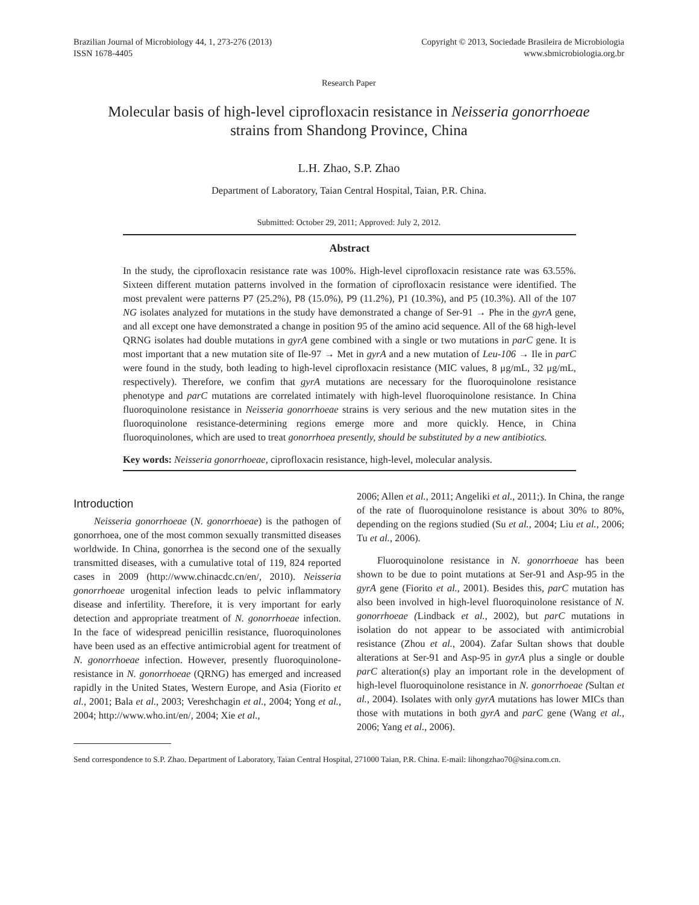Brazilian Journal of Microbiology 44, 1, 273-276 (2013)
ISSN 1678-4405
Copyright © 2013, Sociedade Brasileira de Microbiologia
www.sbmicrobiologia.org.br
Research Paper
Molecular basis of high-level ciprofloxacin resistance in Neisseria gonorrhoeae
strains from Shandong Province, China
L.H. Zhao, S.P. Zhao
Department of Laboratory, Taian Central Hospital, Taian, P.R. China.
Submitted: October 29, 2011; Approved: July 2, 2012.
Abstract
In the study, the ciprofloxacin resistance rate was 100%. High-level ciprofloxacin resistance rate was 63.55%. Sixteen different mutation patterns involved in the formation of ciprofloxacin resistance were identified. The most prevalent were patterns P7 (25.2%), P8 (15.0%), P9 (11.2%), P1 (10.3%), and P5 (10.3%). All of the 107 NG isolates analyzed for mutations in the study have demonstrated a change of Ser-91 → Phe in the gyrA gene, and all except one have demonstrated a change in position 95 of the amino acid sequence. All of the 68 high-level QRNG isolates had double mutations in gyrA gene combined with a single or two mutations in parC gene. It is most important that a new mutation site of Ile-97 → Met in gyrA and a new mutation of Leu-106 → Ile in parC were found in the study, both leading to high-level ciprofloxacin resistance (MIC values, 8 μg/mL, 32 μg/mL, respectively). Therefore, we confim that gyrA mutations are necessary for the fluoroquinolone resistance phenotype and parC mutations are correlated intimately with high-level fluoroquinolone resistance. In China fluoroquinolone resistance in Neisseria gonorrhoeae strains is very serious and the new mutation sites in the fluoroquinolone resistance-determining regions emerge more and more quickly. Hence, in China fluoroquinolones, which are used to treat gonorrhoea presently, should be substituted by a new antibiotics.
Key words: Neisseria gonorrhoeae, ciprofloxacin resistance, high-level, molecular analysis.
Introduction
Neisseria gonorrhoeae (N. gonorrhoeae) is the pathogen of gonorrhoea, one of the most common sexually transmitted diseases worldwide. In China, gonorrhea is the second one of the sexually transmitted diseases, with a cumulative total of 119, 824 reported cases in 2009 (http://www.chinacdc.cn/en/, 2010). Neisseria gonorrhoeae urogenital infection leads to pelvic inflammatory disease and infertility. Therefore, it is very important for early detection and appropriate treatment of N. gonorrhoeae infection. In the face of widespread penicillin resistance, fluoroquinolones have been used as an effective antimicrobial agent for treatment of N. gonorrhoeae infection. However, presently fluoroquinolone-resistance in N. gonorrhoeae (QRNG) has emerged and increased rapidly in the United States, Western Europe, and Asia (Fiorito et al., 2001; Bala et al., 2003; Vereshchagin et al., 2004; Yong et al., 2004; http://www.who.int/en/, 2004; Xie et al.,
2006; Allen et al., 2011; Angeliki et al., 2011;). In China, the range of the rate of fluoroquinolone resistance is about 30% to 80%, depending on the regions studied (Su et al., 2004; Liu et al., 2006; Tu et al., 2006).
Fluoroquinolone resistance in N. gonorrhoeae has been shown to be due to point mutations at Ser-91 and Asp-95 in the gyrA gene (Fiorito et al., 2001). Besides this, parC mutation has also been involved in high-level fluoroquinolone resistance of N. gonorrhoeae (Lindback et al., 2002), but parC mutations in isolation do not appear to be associated with antimicrobial resistance (Zhou et al., 2004). Zafar Sultan shows that double alterations at Ser-91 and Asp-95 in gyrA plus a single or double parC alteration(s) play an important role in the development of high-level fluoroquinolone resistance in N. gonorrhoeae (Sultan et al., 2004). Isolates with only gyrA mutations has lower MICs than those with mutations in both gyrA and parC gene (Wang et al., 2006; Yang et al., 2006).
Send correspondence to S.P. Zhao. Department of Laboratory, Taian Central Hospital, 271000 Taian, P.R. China. E-mail: lihongzhao70@sina.com.cn.